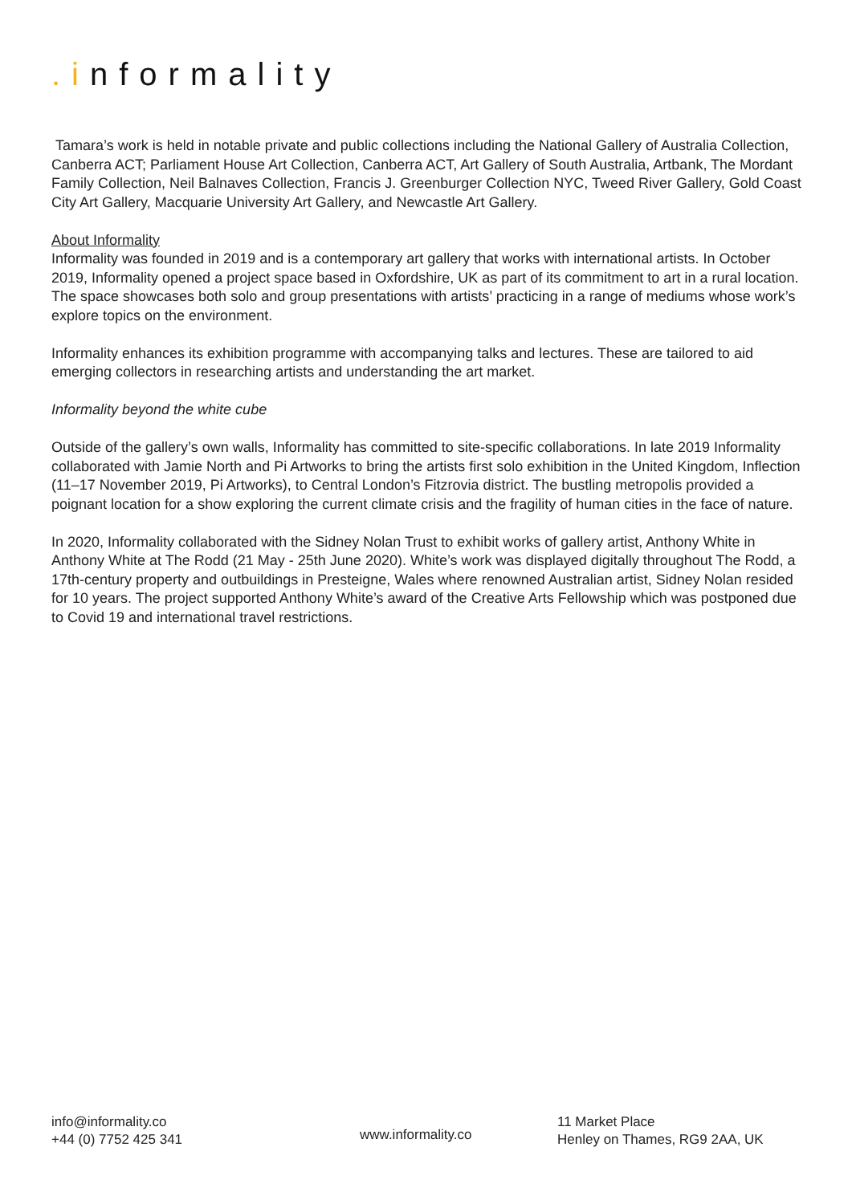.informality
Tamara’s work is held in notable private and public collections including the National Gallery of Australia Collection, Canberra ACT; Parliament House Art Collection, Canberra ACT, Art Gallery of South Australia, Artbank, The Mordant Family Collection, Neil Balnaves Collection, Francis J. Greenburger Collection NYC, Tweed River Gallery, Gold Coast City Art Gallery, Macquarie University Art Gallery, and Newcastle Art Gallery.
About Informality
Informality was founded in 2019 and is a contemporary art gallery that works with international artists. In October 2019, Informality opened a project space based in Oxfordshire, UK as part of its commitment to art in a rural location. The space showcases both solo and group presentations with artists’ practicing in a range of mediums whose work’s explore topics on the environment.
Informality enhances its exhibition programme with accompanying talks and lectures. These are tailored to aid emerging collectors in researching artists and understanding the art market.
Informality beyond the white cube
Outside of the gallery’s own walls, Informality has committed to site-specific collaborations. In late 2019 Informality collaborated with Jamie North and Pi Artworks to bring the artists first solo exhibition in the United Kingdom, Inflection (11–17 November 2019, Pi Artworks), to Central London’s Fitzrovia district. The bustling metropolis provided a poignant location for a show exploring the current climate crisis and the fragility of human cities in the face of nature.
In 2020, Informality collaborated with the Sidney Nolan Trust to exhibit works of gallery artist, Anthony White in Anthony White at The Rodd (21 May - 25th June 2020). White’s work was displayed digitally throughout The Rodd, a 17th-century property and outbuildings in Presteigne, Wales where renowned Australian artist, Sidney Nolan resided for 10 years. The project supported Anthony White’s award of the Creative Arts Fellowship which was postponed due to Covid 19 and international travel restrictions.
info@informality.co
+44 (0) 7752 425 341
www.informality.co
11 Market Place
Henley on Thames, RG9 2AA, UK